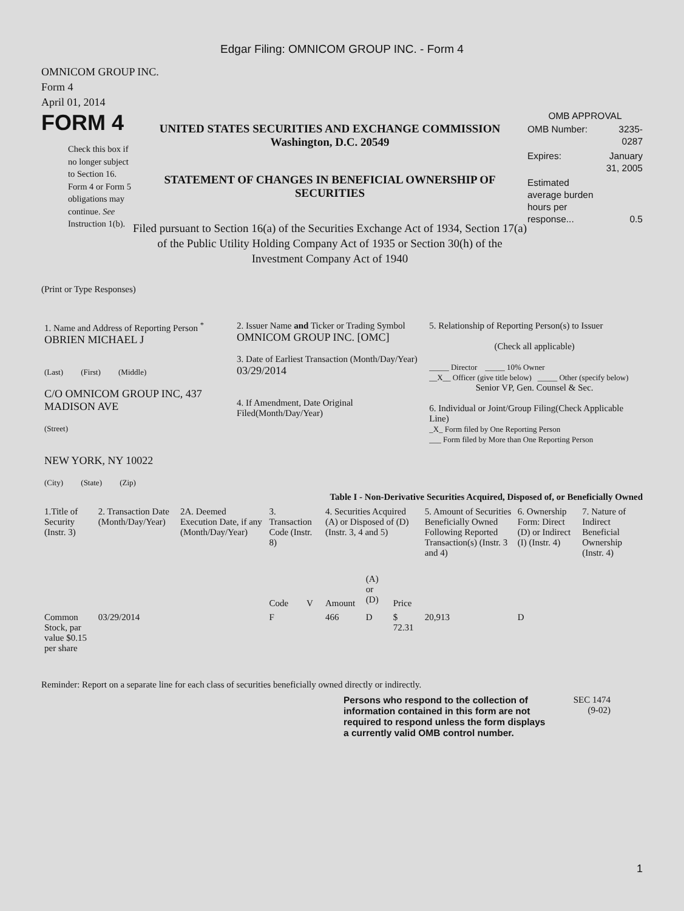Edgar Filing: OMNICOM GROUP INC. - Form 4
OMNICOM GROUP INC.
Form 4
April 01, 2014
FORM 4
Check this box if no longer subject to Section 16. Form 4 or Form 5 obligations may continue. See Instruction 1(b).
UNITED STATES SECURITIES AND EXCHANGE COMMISSION
Washington, D.C. 20549
STATEMENT OF CHANGES IN BENEFICIAL OWNERSHIP OF SECURITIES
Filed pursuant to Section 16(a) of the Securities Exchange Act of 1934, Section 17(a) of the Public Utility Holding Company Act of 1935 or Section 30(h) of the Investment Company Act of 1940
OMB APPROVAL
| OMB Number: | 3235-0287 |
| Expires: | January 31, 2005 |
| Estimated average burden hours per response... | 0.5 |
(Print or Type Responses)
| 1. Name and Address of Reporting Person <sup>*</sup> OBRIEN MICHAEL J (Last) (First) (Middle) C/O OMNICOM GROUP INC, 437 MADISON AVE (Street) NEW YORK, NY 10022 (City) (State) (Zip) | 2. Issuer Name and Ticker or Trading Symbol OMNICOM GROUP INC. [OMC] 3. Date of Earliest Transaction (Month/Day/Year) 03/29/2014 4. If Amendment, Date Original Filed(Month/Day/Year) | 5. Relationship of Reporting Person(s) to Issuer (Check all applicable) _____ Director _____ 10% Owner __X__ Officer (give title below) _____ Other (specify below) Senior VP, Gen. Counsel & Sec. 6. Individual or Joint/Group Filing(Check Applicable Line) _X_ Form filed by One Reporting Person ___ Form filed by More than One Reporting Person |
Table I - Non-Derivative Securities Acquired, Disposed of, or Beneficially Owned
| 1.Title of Security (Instr. 3) | 2. Transaction Date (Month/Day/Year) | 2A. Deemed Execution Date, if any (Month/Day/Year) | 3. Transaction Code (Instr. 8) | | 4. Securities Acquired (A) or Disposed of (D) (Instr. 3, 4 and 5) | | | 5. Amount of Securities Beneficially Owned Following Reported Transaction(s) (Instr. 3 and 4) | 6. Ownership Form: Direct (D) or Indirect (I) (Instr. 4) | 7. Nature of Indirect Beneficial Ownership (Instr. 4) |
| --- | --- | --- | --- | --- | --- | --- | --- | --- | --- | --- |
| | | | Code | V | Amount | (A) or (D) | Price | | | |
| Common Stock, par value $0.15 per share | 03/29/2014 | | F | | 466 | D | $ 72.31 | 20,913 | D | |
Reminder: Report on a separate line for each class of securities beneficially owned directly or indirectly.
Persons who respond to the collection of information contained in this form are not required to respond unless the form displays a currently valid OMB control number.
SEC 1474
(9-02)
1